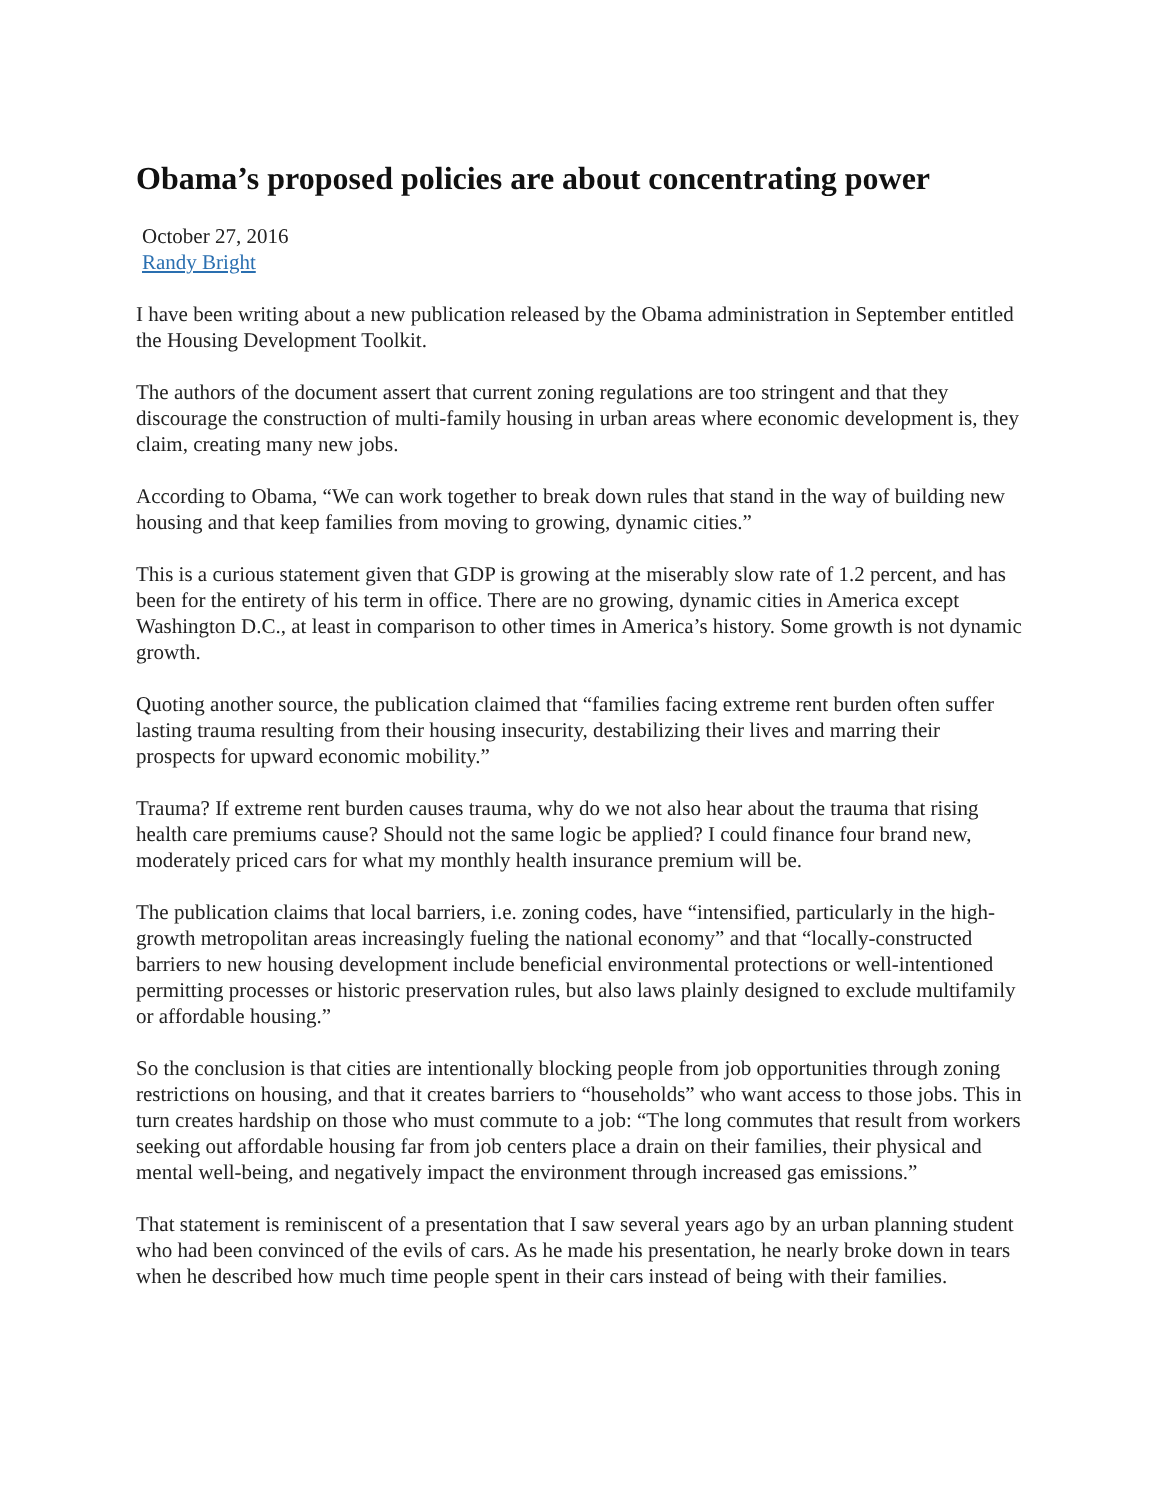Obama’s proposed policies are about concentrating power
October 27, 2016
Randy Bright
I have been writing about a new publication released by the Obama administration in September entitled the Housing Development Toolkit.
The authors of the document assert that current zoning regulations are too stringent and that they discourage the construction of multi-family housing in urban areas where economic development is, they claim, creating many new jobs.
According to Obama, “We can work together to break down rules that stand in the way of building new housing and that keep families from moving to growing, dynamic cities.”
This is a curious statement given that GDP is growing at the miserably slow rate of 1.2 percent, and has been for the entirety of his term in office. There are no growing, dynamic cities in America except Washington D.C., at least in comparison to other times in America’s history. Some growth is not dynamic growth.
Quoting another source, the publication claimed that “families facing extreme rent burden often suffer lasting trauma resulting from their housing insecurity, destabilizing their lives and marring their prospects for upward economic mobility.”
Trauma? If extreme rent burden causes trauma, why do we not also hear about the trauma that rising health care premiums cause? Should not the same logic be applied? I could finance four brand new, moderately priced cars for what my monthly health insurance premium will be.
The publication claims that local barriers, i.e. zoning codes, have “intensified, particularly in the high-growth metropolitan areas increasingly fueling the national economy” and that “locally-constructed barriers to new housing development include beneficial environmental protections or well-intentioned permitting processes or historic preservation rules, but also laws plainly designed to exclude multifamily or affordable housing.”
So the conclusion is that cities are intentionally blocking people from job opportunities through zoning restrictions on housing, and that it creates barriers to “households” who want access to those jobs. This in turn creates hardship on those who must commute to a job: “The long commutes that result from workers seeking out affordable housing far from job centers place a drain on their families, their physical and mental well-being, and negatively impact the environment through increased gas emissions.”
That statement is reminiscent of a presentation that I saw several years ago by an urban planning student who had been convinced of the evils of cars. As he made his presentation, he nearly broke down in tears when he described how much time people spent in their cars instead of being with their families.